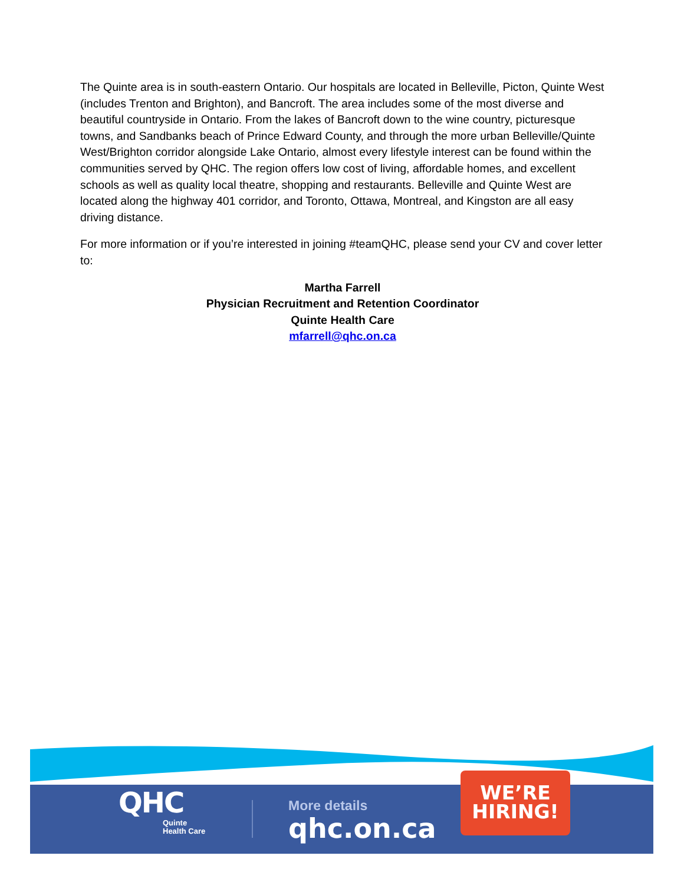The Quinte area is in south-eastern Ontario. Our hospitals are located in Belleville, Picton, Quinte West (includes Trenton and Brighton), and Bancroft. The area includes some of the most diverse and beautiful countryside in Ontario. From the lakes of Bancroft down to the wine country, picturesque towns, and Sandbanks beach of Prince Edward County, and through the more urban Belleville/Quinte West/Brighton corridor alongside Lake Ontario, almost every lifestyle interest can be found within the communities served by QHC. The region offers low cost of living, affordable homes, and excellent schools as well as quality local theatre, shopping and restaurants. Belleville and Quinte West are located along the highway 401 corridor, and Toronto, Ottawa, Montreal, and Kingston are all easy driving distance.
For more information or if you’re interested in joining #teamQHC, please send your CV and cover letter to:
Martha Farrell
Physician Recruitment and Retention Coordinator
Quinte Health Care
mfarrell@qhc.on.ca
QHC
Quinte
Health Care
More details
qhc.on.ca
WE’RE
HIRING!